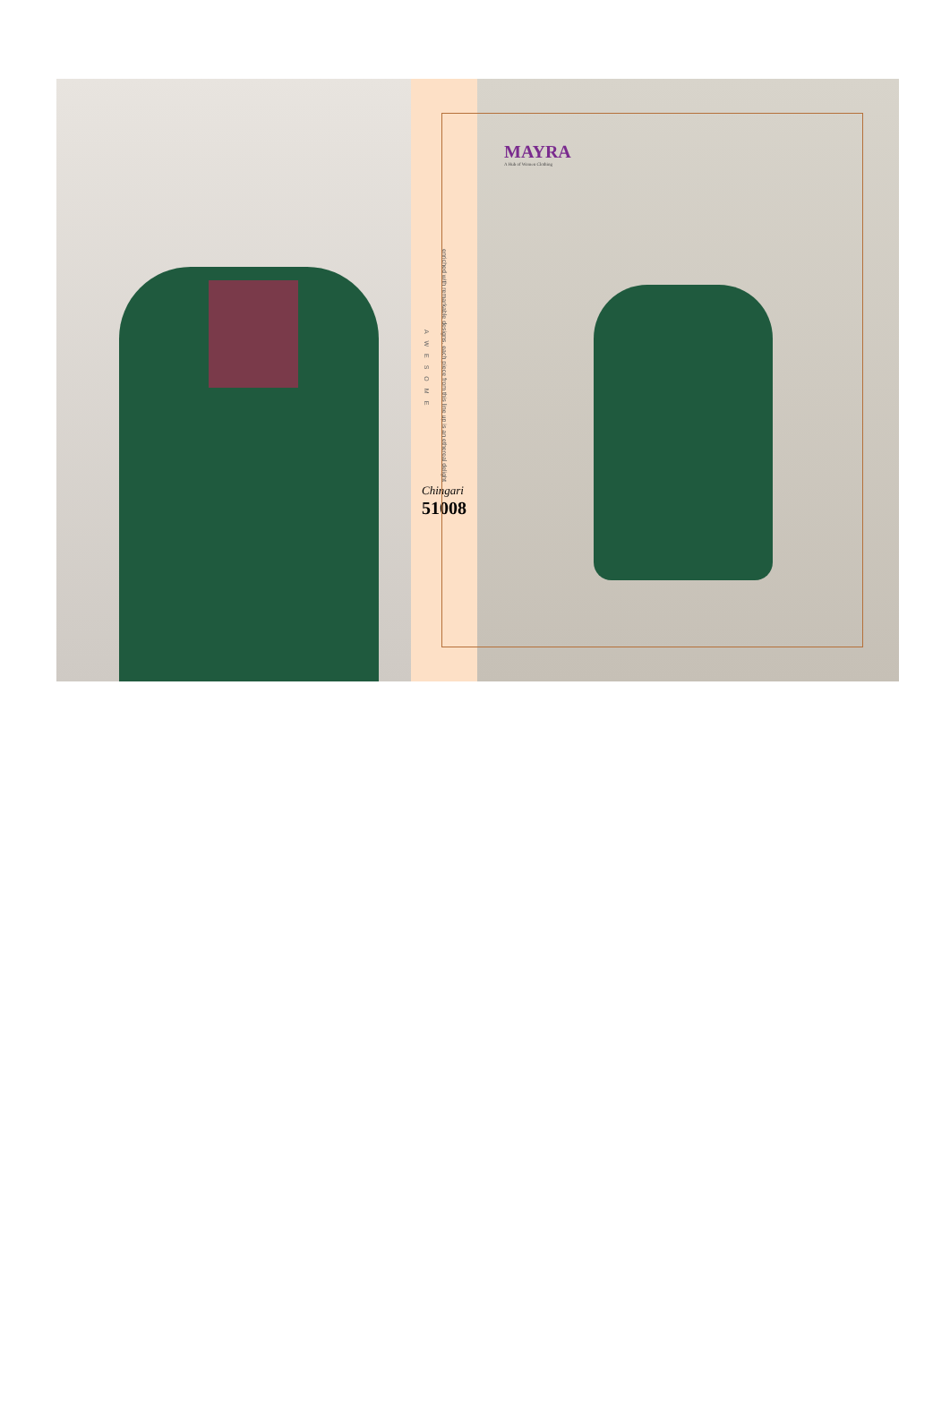enriched with remarkable designs, each piece from this line up is an ethereal delight
AWESOME
Chingari
51008
MAYRA
A Hub of Women Clothing